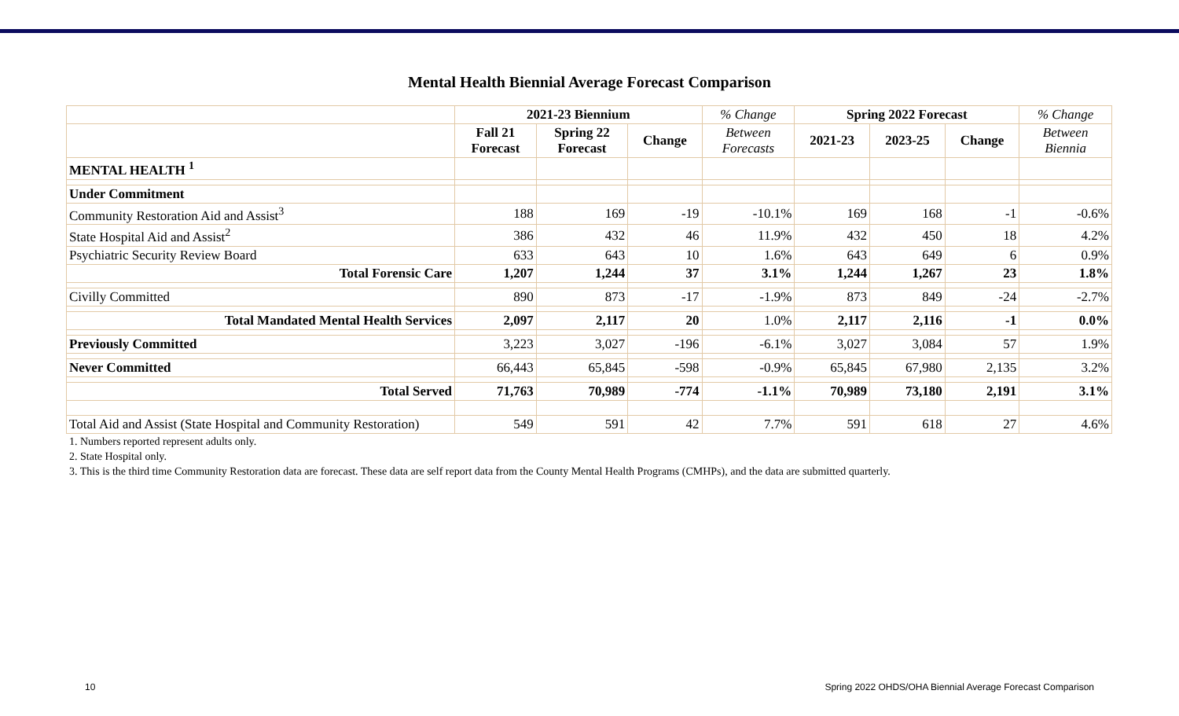Mental Health Biennial Average Forecast Comparison
| | 2021-23 Biennium | | | % Change | Spring 2022 Forecast | | | % Change |
| | Fall 21 Forecast | Spring 22 Forecast | Change | Between Forecasts | 2021-23 | 2023-25 | Change | Between Biennia |
| MENTAL HEALTH <sup>1</sup> | | | | | | | | |
| Under Commitment | | | | | | | | |
| Community Restoration Aid and Assist<sup>3</sup> | 188 | 169 | -19 | -10.1% | 169 | 168 | -1 | -0.6% |
| State Hospital Aid and Assist<sup>2</sup> | 386 | 432 | 46 | 11.9% | 432 | 450 | 18 | 4.2% |
| Psychiatric Security Review Board | 633 | 643 | 10 | 1.6% | 643 | 649 | 6 | 0.9% |
| Total Forensic Care | 1,207 | 1,244 | 37 | 3.1% | 1,244 | 1,267 | 23 | 1.8% |
| Civilly Committed | 890 | 873 | -17 | -1.9% | 873 | 849 | -24 | -2.7% |
| Total Mandated Mental Health Services | 2,097 | 2,117 | 20 | 1.0% | 2,117 | 2,116 | -1 | 0.0% |
| Previously Committed | 3,223 | 3,027 | -196 | -6.1% | 3,027 | 3,084 | 57 | 1.9% |
| Never Committed | 66,443 | 65,845 | -598 | -0.9% | 65,845 | 67,980 | 2,135 | 3.2% |
| Total Served | 71,763 | 70,989 | -774 | -1.1% | 70,989 | 73,180 | 2,191 | 3.1% |
| Total Aid and Assist (State Hospital and Community Restoration) | 549 | 591 | 42 | 7.7% | 591 | 618 | 27 | 4.6% |
1. Numbers reported represent adults only.
2. State Hospital only.
3. This is the third time Community Restoration data are forecast. These data are self report data from the County Mental Health Programs (CMHPs), and the data are submitted quarterly.
10 Spring 2022 OHDS/OHA Biennial Average Forecast Comparison